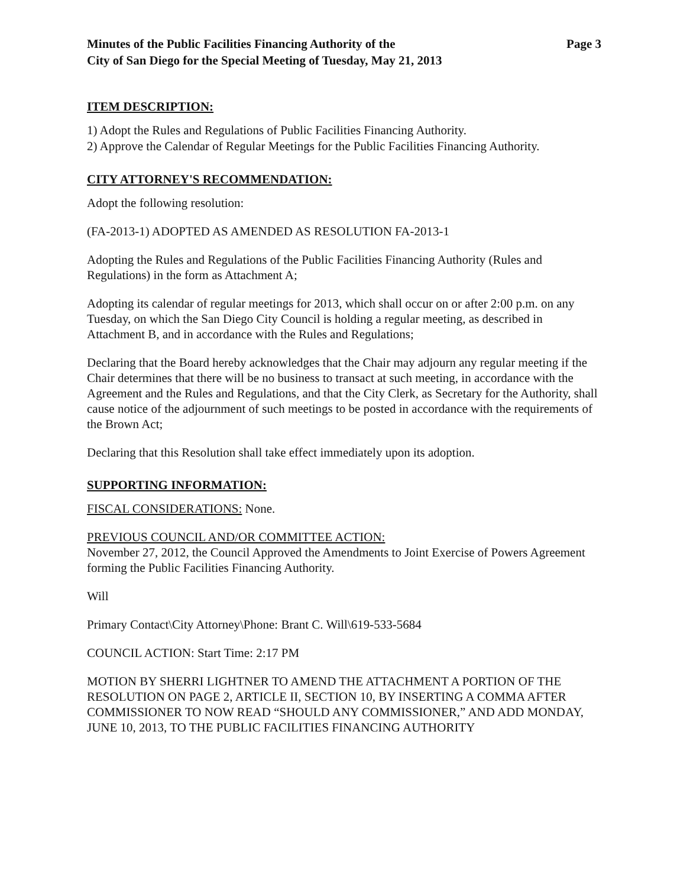Minutes of the Public Facilities Financing Authority of the
City of San Diego for the Special Meeting of Tuesday, May 21, 2013
Page 3
ITEM DESCRIPTION:
1) Adopt the Rules and Regulations of Public Facilities Financing Authority.
2) Approve the Calendar of Regular Meetings for the Public Facilities Financing Authority.
CITY ATTORNEY'S RECOMMENDATION:
Adopt the following resolution:
(FA-2013-1) ADOPTED AS AMENDED AS RESOLUTION FA-2013-1
Adopting the Rules and Regulations of the Public Facilities Financing Authority (Rules and Regulations) in the form as Attachment A;
Adopting its calendar of regular meetings for 2013, which shall occur on or after 2:00 p.m. on any Tuesday, on which the San Diego City Council is holding a regular meeting, as described in Attachment B, and in accordance with the Rules and Regulations;
Declaring that the Board hereby acknowledges that the Chair may adjourn any regular meeting if the Chair determines that there will be no business to transact at such meeting, in accordance with the Agreement and the Rules and Regulations, and that the City Clerk, as Secretary for the Authority, shall cause notice of the adjournment of such meetings to be posted in accordance with the requirements of the Brown Act;
Declaring that this Resolution shall take effect immediately upon its adoption.
SUPPORTING INFORMATION:
FISCAL CONSIDERATIONS: None.
PREVIOUS COUNCIL AND/OR COMMITTEE ACTION:
November 27, 2012, the Council Approved the Amendments to Joint Exercise of Powers Agreement forming the Public Facilities Financing Authority.
Will
Primary Contact\City Attorney\Phone: Brant C. Will\619-533-5684
COUNCIL ACTION: Start Time: 2:17 PM
MOTION BY SHERRI LIGHTNER TO AMEND THE ATTACHMENT A PORTION OF THE RESOLUTION ON PAGE 2, ARTICLE II, SECTION 10, BY INSERTING A COMMA AFTER COMMISSIONER TO NOW READ “SHOULD ANY COMMISSIONER,” AND ADD MONDAY, JUNE 10, 2013, TO THE PUBLIC FACILITIES FINANCING AUTHORITY